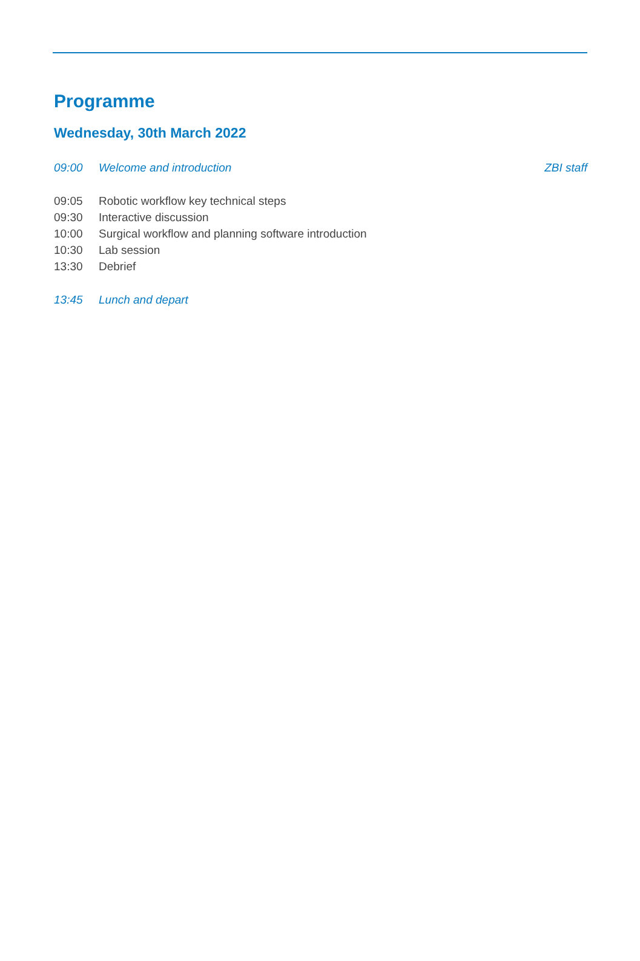Programme
Wednesday, 30th March 2022
| 09:00 | Welcome and introduction | ZBI staff |
| 09:05 | Robotic workflow key technical steps | |
| 09:30 | Interactive discussion | |
| 10:00 | Surgical workflow and planning software introduction | |
| 10:30 | Lab session | |
| 13:30 | Debrief | |
| 13:45 | Lunch and depart | |